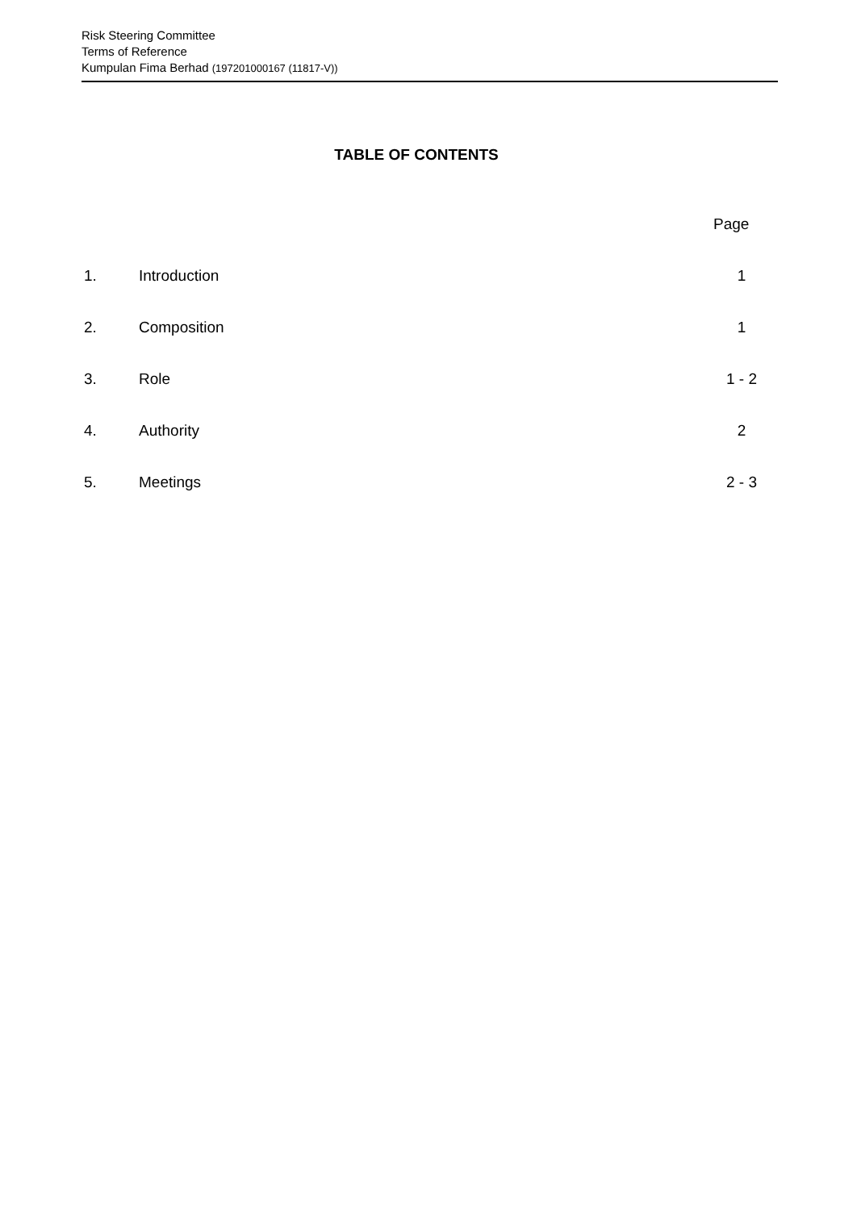Risk Steering Committee
Terms of Reference
Kumpulan Fima Berhad (197201000167 (11817-V))
TABLE OF CONTENTS
| | | Page |
| 1. | Introduction | 1 |
| 2. | Composition | 1 |
| 3. | Role | 1 - 2 |
| 4. | Authority | 2 |
| 5. | Meetings | 2 - 3 |